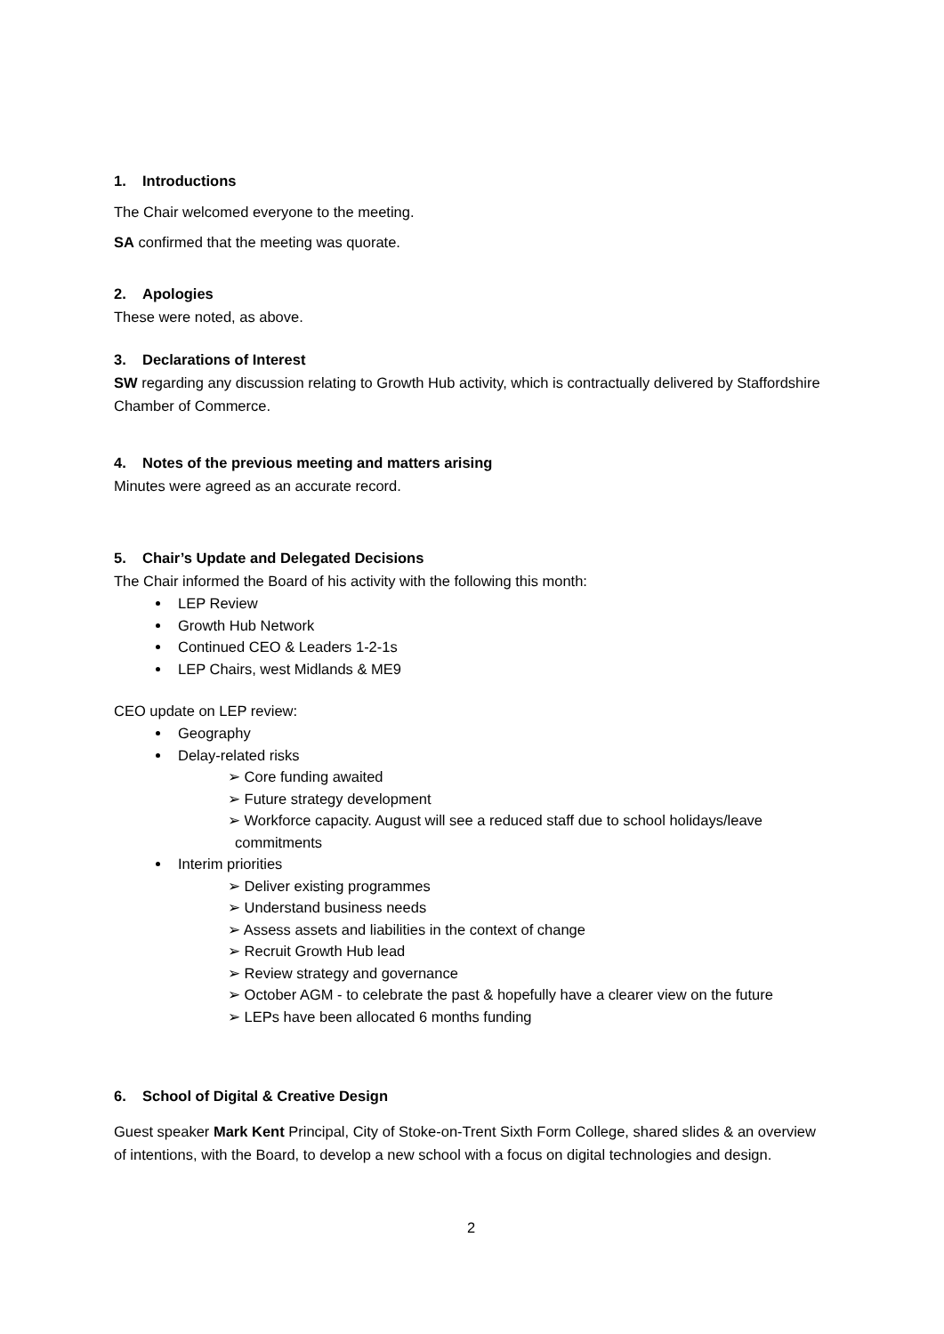1. Introductions
The Chair welcomed everyone to the meeting.
SA confirmed that the meeting was quorate.
2. Apologies
These were noted, as above.
3. Declarations of Interest
SW regarding any discussion relating to Growth Hub activity, which is contractually delivered by Staffordshire Chamber of Commerce.
4. Notes of the previous meeting and matters arising
Minutes were agreed as an accurate record.
5. Chair’s Update and Delegated Decisions
The Chair informed the Board of his activity with the following this month:
LEP Review
Growth Hub Network
Continued CEO & Leaders 1-2-1s
LEP Chairs, west Midlands & ME9
CEO update on LEP review:
Geography
Delay-related risks
➢ Core funding awaited
➢ Future strategy development
➢ Workforce capacity. August will see a reduced staff due to school holidays/leave commitments
Interim priorities
➢ Deliver existing programmes
➢ Understand business needs
➢ Assess assets and liabilities in the context of change
➢ Recruit Growth Hub lead
➢ Review strategy and governance
➢ October AGM - to celebrate the past & hopefully have a clearer view on the future
➢ LEPs have been allocated 6 months funding
6. School of Digital & Creative Design
Guest speaker Mark Kent Principal, City of Stoke-on-Trent Sixth Form College, shared slides & an overview of intentions, with the Board, to develop a new school with a focus on digital technologies and design.
2